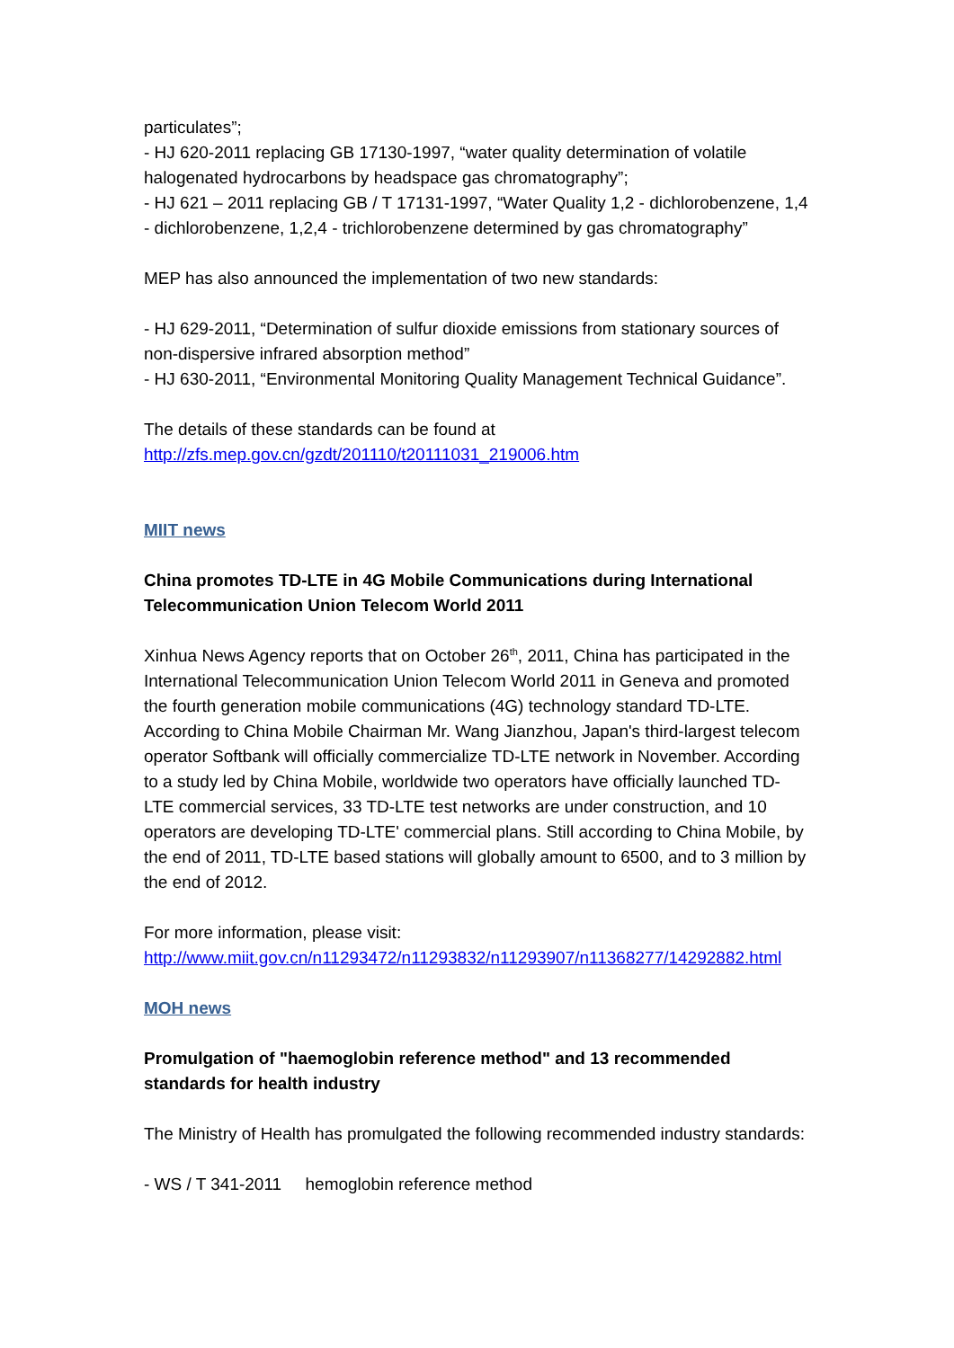particulates”;
- HJ 620-2011 replacing GB 17130-1997, “water quality determination of volatile halogenated hydrocarbons by headspace gas chromatography”;
- HJ 621 – 2011 replacing GB / T 17131-1997, “Water Quality 1,2 - dichlorobenzene, 1,4 - dichlorobenzene, 1,2,4 - trichlorobenzene determined by gas chromatography”
MEP has also announced the implementation of two new standards:
- HJ 629-2011, “Determination of sulfur dioxide emissions from stationary sources of non-dispersive infrared absorption method”
- HJ 630-2011, “Environmental Monitoring Quality Management Technical Guidance”.
The details of these standards can be found at
http://zfs.mep.gov.cn/gzdt/201110/t20111031_219006.htm
MIIT news
China promotes TD-LTE in 4G Mobile Communications during International Telecommunication Union Telecom World 2011
Xinhua News Agency reports that on October 26<sup>th</sup>, 2011, China has participated in the International Telecommunication Union Telecom World 2011 in Geneva and promoted the fourth generation mobile communications (4G) technology standard TD-LTE. According to China Mobile Chairman Mr. Wang Jianzhou, Japan's third-largest telecom operator Softbank will officially commercialize TD-LTE network in November. According to a study led by China Mobile, worldwide two operators have officially launched TD-LTE commercial services, 33 TD-LTE test networks are under construction, and 10 operators are developing TD-LTE' commercial plans. Still according to China Mobile, by the end of 2011, TD-LTE based stations will globally amount to 6500, and to 3 million by the end of 2012.
For more information, please visit:
http://www.miit.gov.cn/n11293472/n11293832/n11293907/n11368277/14292882.html
MOH news
Promulgation of "haemoglobin reference method" and 13 recommended standards for health industry
The Ministry of Health has promulgated the following recommended industry standards:
- WS / T 341-2011 hemoglobin reference method